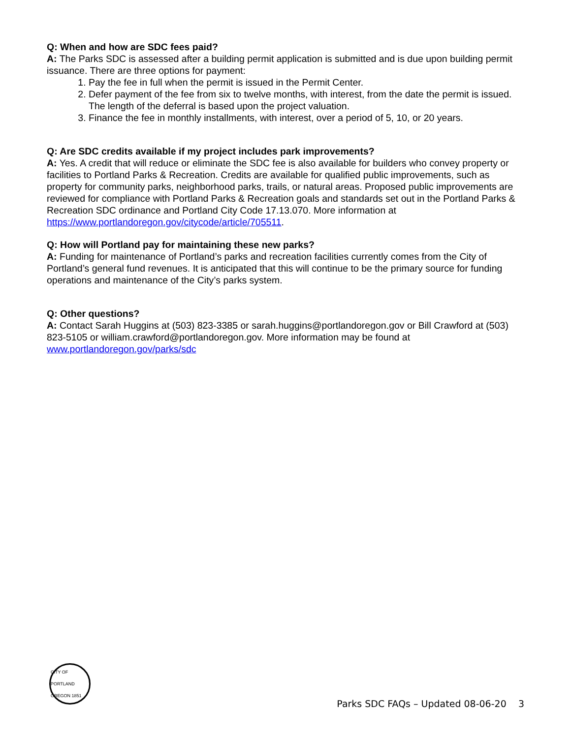Q: When and how are SDC fees paid?
A: The Parks SDC is assessed after a building permit application is submitted and is due upon building permit issuance. There are three options for payment:
1. Pay the fee in full when the permit is issued in the Permit Center.
2. Defer payment of the fee from six to twelve months, with interest, from the date the permit is issued. The length of the deferral is based upon the project valuation.
3. Finance the fee in monthly installments, with interest, over a period of 5, 10, or 20 years.
Q: Are SDC credits available if my project includes park improvements?
A: Yes. A credit that will reduce or eliminate the SDC fee is also available for builders who convey property or facilities to Portland Parks & Recreation. Credits are available for qualified public improvements, such as property for community parks, neighborhood parks, trails, or natural areas. Proposed public improvements are reviewed for compliance with Portland Parks & Recreation goals and standards set out in the Portland Parks & Recreation SDC ordinance and Portland City Code 17.13.070. More information at https://www.portlandoregon.gov/citycode/article/705511.
Q: How will Portland pay for maintaining these new parks?
A: Funding for maintenance of Portland’s parks and recreation facilities currently comes from the City of Portland’s general fund revenues. It is anticipated that this will continue to be the primary source for funding operations and maintenance of the City’s parks system.
Q: Other questions?
A: Contact Sarah Huggins at (503) 823-3385 or sarah.huggins@portlandoregon.gov or Bill Crawford at (503) 823-5105 or william.crawford@portlandoregon.gov. More information may be found at www.portlandoregon.gov/parks/sdc
CITY OF PORTLAND OREGON 1851
Parks SDC FAQs – Updated 08-06-20 3